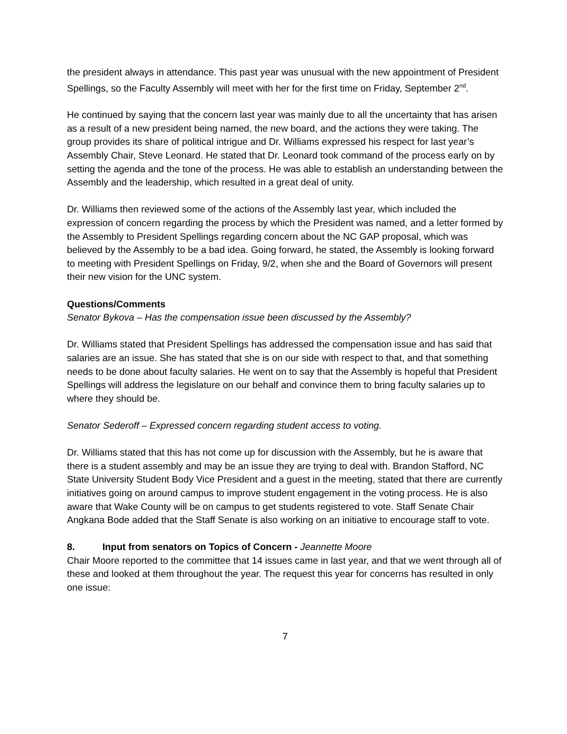the president always in attendance. This past year was unusual with the new appointment of President Spellings, so the Faculty Assembly will meet with her for the first time on Friday, September 2<sup>nd</sup>.
He continued by saying that the concern last year was mainly due to all the uncertainty that has arisen as a result of a new president being named, the new board, and the actions they were taking. The group provides its share of political intrigue and Dr. Williams expressed his respect for last year’s Assembly Chair, Steve Leonard. He stated that Dr. Leonard took command of the process early on by setting the agenda and the tone of the process. He was able to establish an understanding between the Assembly and the leadership, which resulted in a great deal of unity.
Dr. Williams then reviewed some of the actions of the Assembly last year, which included the expression of concern regarding the process by which the President was named, and a letter formed by the Assembly to President Spellings regarding concern about the NC GAP proposal, which was believed by the Assembly to be a bad idea. Going forward, he stated, the Assembly is looking forward to meeting with President Spellings on Friday, 9/2, when she and the Board of Governors will present their new vision for the UNC system.
Questions/Comments
Senator Bykova – Has the compensation issue been discussed by the Assembly?
Dr. Williams stated that President Spellings has addressed the compensation issue and has said that salaries are an issue. She has stated that she is on our side with respect to that, and that something needs to be done about faculty salaries. He went on to say that the Assembly is hopeful that President Spellings will address the legislature on our behalf and convince them to bring faculty salaries up to where they should be.
Senator Sederoff – Expressed concern regarding student access to voting.
Dr. Williams stated that this has not come up for discussion with the Assembly, but he is aware that there is a student assembly and may be an issue they are trying to deal with. Brandon Stafford, NC State University Student Body Vice President and a guest in the meeting, stated that there are currently initiatives going on around campus to improve student engagement in the voting process. He is also aware that Wake County will be on campus to get students registered to vote. Staff Senate Chair Angkana Bode added that the Staff Senate is also working on an initiative to encourage staff to vote.
8. Input from senators on Topics of Concern - Jeannette Moore
Chair Moore reported to the committee that 14 issues came in last year, and that we went through all of these and looked at them throughout the year. The request this year for concerns has resulted in only one issue:
7